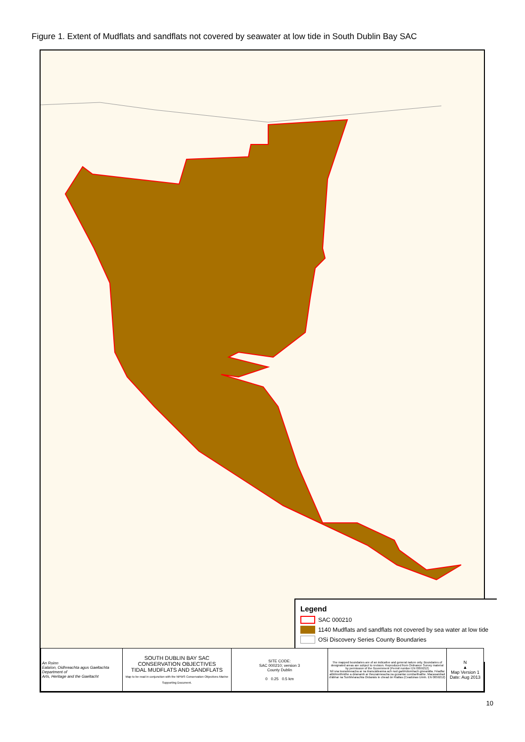Figure 1. Extent of Mudflats and sandflats not covered by seawater at low tide in South Dublin Bay SAC
Legend
SAC 000210
1140 Mudflats and sandflats not covered by sea water at low tide
OSi Discovery Series County Boundaries
| An Roinn Ealaíon, Oidhreachta agus Gaeltachta Department of Arts, Heritage and the Gaeltacht | SOUTH DUBLIN BAY SAC CONSERVATION OBJECTIVES TIDAL MUDFLATS AND SANDFLATS Map to be read in conjunction with the NPWS Conservation Objectives Marine Supporting Document. | SITE CODE: SAC 000210; version 3 County Dublin 0 0.25 0.5 km | The mapped boundaries are of an indicative and general nature only. Boundaries of designated areas are subject to revision. Reproduced from Ordnance Survey material by permission of the Government (Permit number EN 0059212) Níl sna teorainneacha ar na léarscáileanna ach nod garbhúlomhach ginearálta. Féadfar athbhreithnithe a déanamh ar theorainneacha na gceantar comharthaithe. Macasamhail d'ábhar na Suirbhéarachta Ordanáis le chead ón Rialtas (Ceadúnas Uimh. EN 0059212) | N ▲ Map Version 1 Date: Aug 2013 |
10